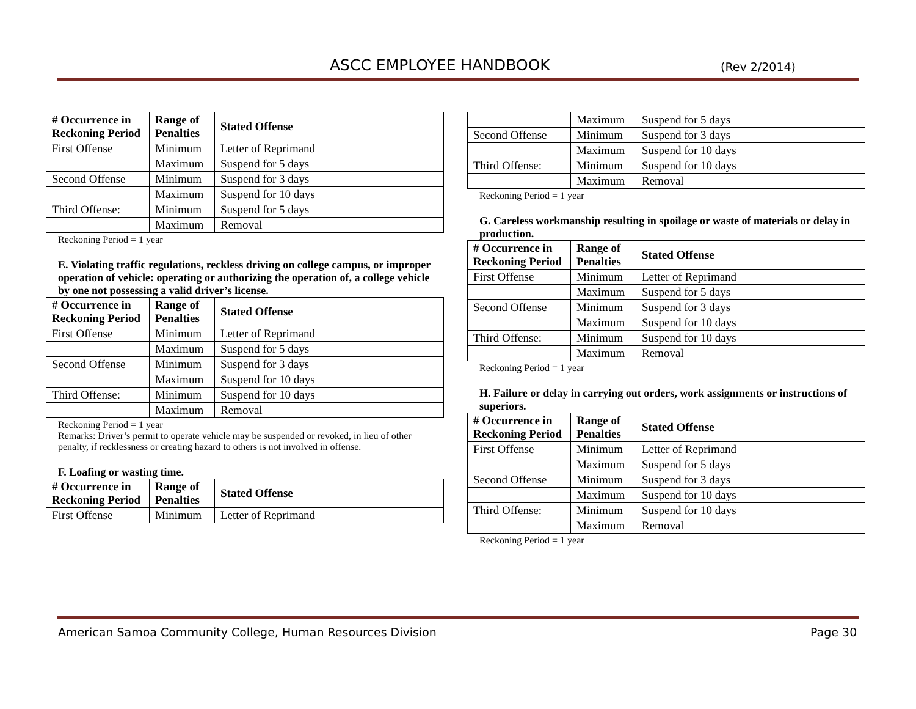ASCC EMPLOYEE HANDBOOK (Rev 2/2014)
| # Occurrence in Reckoning Period | Range of Penalties | Stated Offense |
| --- | --- | --- |
| First Offense | Minimum | Letter of Reprimand |
| | Maximum | Suspend for 5 days |
| Second Offense | Minimum | Suspend for 3 days |
| | Maximum | Suspend for 10 days |
| Third Offense: | Minimum | Suspend for 5 days |
| | Maximum | Removal |
Reckoning Period = 1 year
E. Violating traffic regulations, reckless driving on college campus, or improper operation of vehicle: operating or authorizing the operation of, a college vehicle by one not possessing a valid driver’s license.
| # Occurrence in Reckoning Period | Range of Penalties | Stated Offense |
| --- | --- | --- |
| First Offense | Minimum | Letter of Reprimand |
| | Maximum | Suspend for 5 days |
| Second Offense | Minimum | Suspend for 3 days |
| | Maximum | Suspend for 10 days |
| Third Offense: | Minimum | Suspend for 10 days |
| | Maximum | Removal |
Reckoning Period = 1 year
Remarks: Driver’s permit to operate vehicle may be suspended or revoked, in lieu of other penalty, if recklessness or creating hazard to others is not involved in offense.
F. Loafing or wasting time.
| # Occurrence in Reckoning Period | Range of Penalties | Stated Offense |
| --- | --- | --- |
| First Offense | Minimum | Letter of Reprimand |
| | Maximum | Suspend for 5 days |
| Second Offense | Minimum | Suspend for 3 days |
| | Maximum | Suspend for 10 days |
| Third Offense: | Minimum | Suspend for 10 days |
| | Maximum | Removal |
Reckoning Period = 1 year
G. Careless workmanship resulting in spoilage or waste of materials or delay in production.
| # Occurrence in Reckoning Period | Range of Penalties | Stated Offense |
| --- | --- | --- |
| First Offense | Minimum | Letter of Reprimand |
| | Maximum | Suspend for 5 days |
| Second Offense | Minimum | Suspend for 3 days |
| | Maximum | Suspend for 10 days |
| Third Offense: | Minimum | Suspend for 10 days |
| | Maximum | Removal |
Reckoning Period = 1 year
H. Failure or delay in carrying out orders, work assignments or instructions of superiors.
| # Occurrence in Reckoning Period | Range of Penalties | Stated Offense |
| --- | --- | --- |
| First Offense | Minimum | Letter of Reprimand |
| | Maximum | Suspend for 5 days |
| Second Offense | Minimum | Suspend for 3 days |
| | Maximum | Suspend for 10 days |
| Third Offense: | Minimum | Suspend for 10 days |
| | Maximum | Removal |
Reckoning Period = 1 year
American Samoa Community College, Human Resources Division Page 30